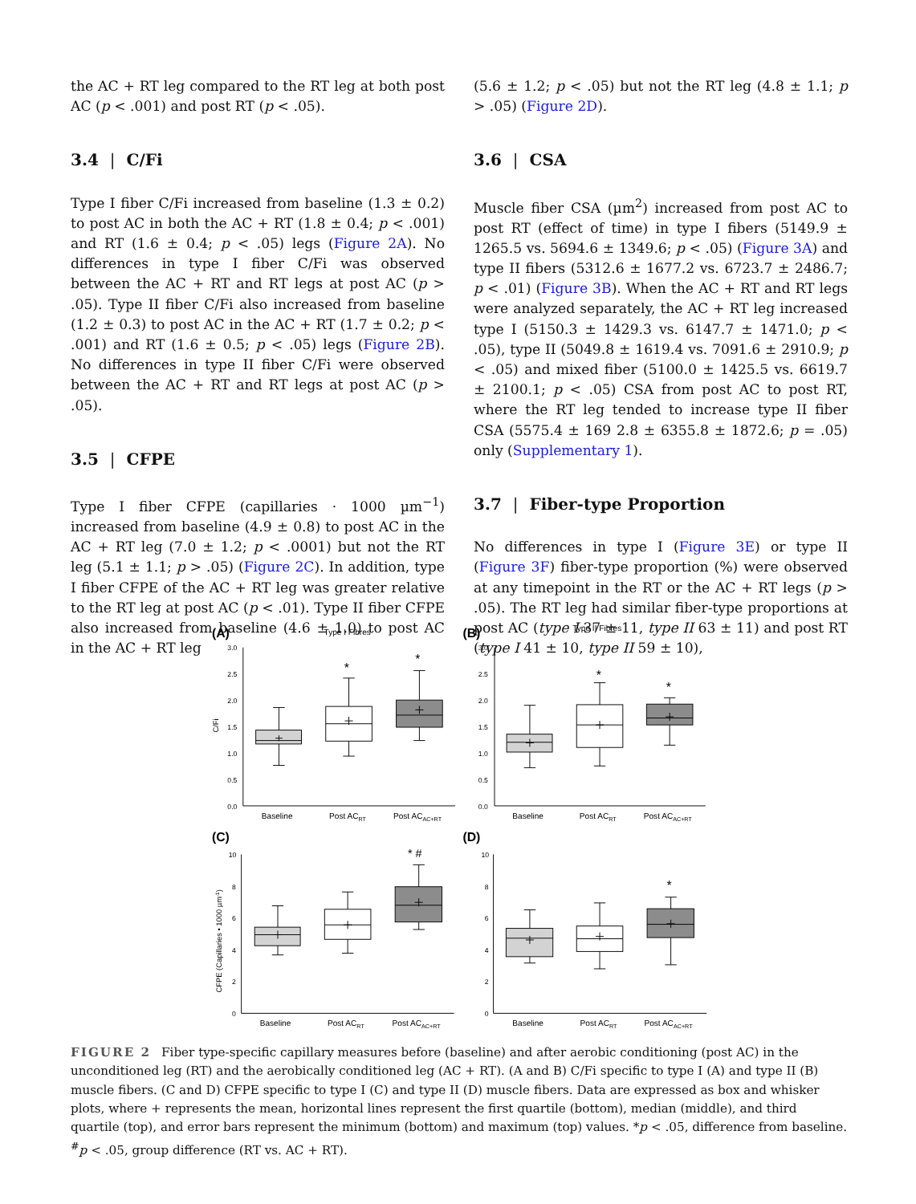the AC + RT leg compared to the RT leg at both post AC (p < .001) and post RT (p < .05).
3.4 | C/Fi
Type I fiber C/Fi increased from baseline (1.3 ± 0.2) to post AC in both the AC + RT (1.8 ± 0.4; p < .001) and RT (1.6 ± 0.4; p < .05) legs (Figure 2A). No differences in type I fiber C/Fi was observed between the AC + RT and RT legs at post AC (p > .05). Type II fiber C/Fi also increased from baseline (1.2 ± 0.3) to post AC in the AC + RT (1.7 ± 0.2; p < .001) and RT (1.6 ± 0.5; p < .05) legs (Figure 2B). No differences in type II fiber C/Fi were observed between the AC + RT and RT legs at post AC (p > .05).
3.5 | CFPE
Type I fiber CFPE (capillaries · 1000 µm<sup>−1</sup>) increased from baseline (4.9 ± 0.8) to post AC in the AC + RT leg (7.0 ± 1.2; p < .0001) but not the RT leg (5.1 ± 1.1; p > .05) (Figure 2C). In addition, type I fiber CFPE of the AC + RT leg was greater relative to the RT leg at post AC (p < .01). Type II fiber CFPE also increased from baseline (4.6 ± 1.0) to post AC in the AC + RT leg
(5.6 ± 1.2; p < .05) but not the RT leg (4.8 ± 1.1; p > .05) (Figure 2D).
3.6 | CSA
Muscle fiber CSA (µm<sup>2</sup>) increased from post AC to post RT (effect of time) in type I fibers (5149.9 ± 1265.5 vs. 5694.6 ± 1349.6; p < .05) (Figure 3A) and type II fibers (5312.6 ± 1677.2 vs. 6723.7 ± 2486.7; p < .01) (Figure 3B). When the AC + RT and RT legs were analyzed separately, the AC + RT leg increased type I (5150.3 ± 1429.3 vs. 6147.7 ± 1471.0; p < .05), type II (5049.8 ± 1619.4 vs. 7091.6 ± 2910.9; p < .05) and mixed fiber (5100.0 ± 1425.5 vs. 6619.7 ± 2100.1; p < .05) CSA from post AC to post RT, where the RT leg tended to increase type II fiber CSA (5575.4 ± 169 2.8 ± 6355.8 ± 1872.6; p = .05) only (Supplementary 1).
3.7 | Fiber-type Proportion
No differences in type I (Figure 3E) or type II (Figure 3F) fiber-type proportion (%) were observed at any timepoint in the RT or the AC + RT legs (p > .05). The RT leg had similar fiber-type proportions at post AC (type I 37 ± 11, type II 63 ± 11) and post RT (type I 41 ± 10, type II 59 ± 10),
(A)
Type I Fibres
(B)
Type II Fibres
(C)
(D)
C/Fi
CFPE (Capillaries • 1000 µm-1)
3.0
2.5
2.0
1.5
1.0
0.5
0.0
3.0
2.5
2.0
1.5
1.0
0.5
0.0
10
8
6
4
2
0
10
8
6
4
2
0
Baseline
Post ACRT
Post ACAC+RT
Baseline
Post ACRT
Post ACAC+RT
Baseline
Post ACRT
Post ACAC+RT
Baseline
Post ACRT
Post ACAC+RT
*
*
*
*
* #
*
FIGURE 2 Fiber type-specific capillary measures before (baseline) and after aerobic conditioning (post AC) in the unconditioned leg (RT) and the aerobically conditioned leg (AC + RT). (A and B) C/Fi specific to type I (A) and type II (B) muscle fibers. (C and D) CFPE specific to type I (C) and type II (D) muscle fibers. Data are expressed as box and whisker plots, where + represents the mean, horizontal lines represent the first quartile (bottom), median (middle), and third quartile (top), and error bars represent the minimum (bottom) and maximum (top) values. *p < .05, difference from baseline. <sup>#</sup>p < .05, group difference (RT vs. AC + RT).